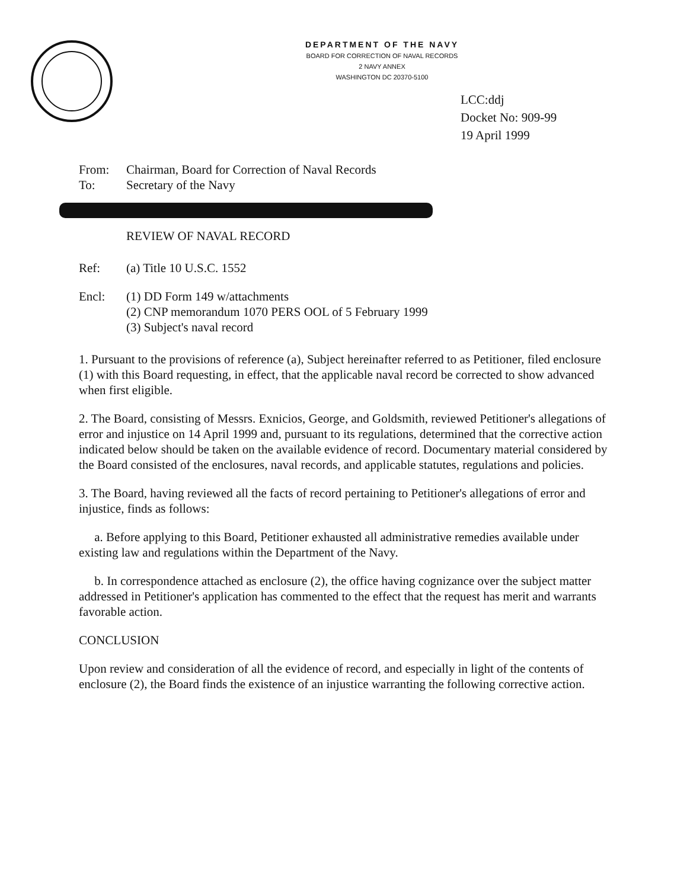DEPARTMENT OF THE NAVY
BOARD FOR CORRECTION OF NAVAL RECORDS
2 NAVY ANNEX
WASHINGTON DC 20370-5100
LCC:ddj
Docket No: 909-99
19 April 1999
From: Chairman, Board for Correction of Naval Records
To: Secretary of the Navy
REVIEW OF NAVAL RECORD
Ref: (a) Title 10 U.S.C. 1552
Encl: (1) DD Form 149 w/attachments
(2) CNP memorandum 1070 PERS OOL of 5 February 1999
(3) Subject's naval record
1. Pursuant to the provisions of reference (a), Subject hereinafter referred to as Petitioner, filed enclosure (1) with this Board requesting, in effect, that the applicable naval record be corrected to show advanced when first eligible.
2. The Board, consisting of Messrs. Exnicios, George, and Goldsmith, reviewed Petitioner's allegations of error and injustice on 14 April 1999 and, pursuant to its regulations, determined that the corrective action indicated below should be taken on the available evidence of record. Documentary material considered by the Board consisted of the enclosures, naval records, and applicable statutes, regulations and policies.
3. The Board, having reviewed all the facts of record pertaining to Petitioner's allegations of error and injustice, finds as follows:
a. Before applying to this Board, Petitioner exhausted all administrative remedies available under existing law and regulations within the Department of the Navy.
b. In correspondence attached as enclosure (2), the office having cognizance over the subject matter addressed in Petitioner's application has commented to the effect that the request has merit and warrants favorable action.
CONCLUSION
Upon review and consideration of all the evidence of record, and especially in light of the contents of enclosure (2), the Board finds the existence of an injustice warranting the following corrective action.